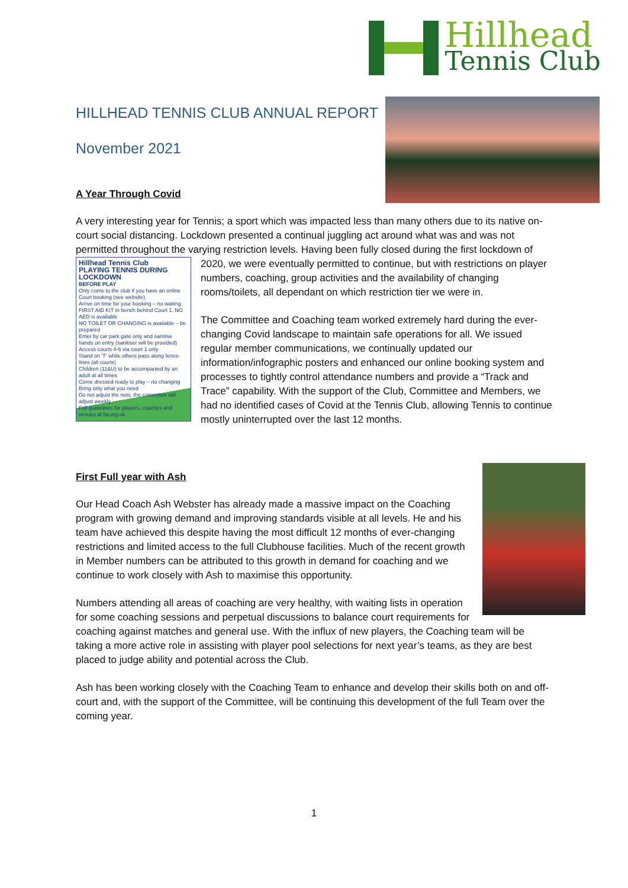Hillhead
Tennis Club
HILLHEAD TENNIS CLUB ANNUAL REPORT
November 2021
A Year Through Covid
A very interesting year for Tennis; a sport which was impacted less than many others due to its native on-court social distancing. Lockdown presented a continual juggling act around what was and was not permitted throughout the varying restriction levels. Having been fully closed during the first lockdown of 2020, we were eventually permitted to continue, but with restrictions on player
Hillhead Tennis Club
PLAYING TENNIS DURING LOCKDOWN
BEFORE PLAY
Only come to the club if you have an online Court booking (see website).
Arrive on time for your booking – no waiting
FIRST AID KIT in bench behind Court 1. NO AED is available
NO TOILET OR CHANGING is available – be prepared
Enter by car park gate only and sanitise hands on entry (sanitiser will be provided)
Access courts 4-6 via court 1 only
Stand on 'T' while others pass along fence-lines (all courts)
Children (11&U) to be accompanied by an adult at all times
Come dressed ready to play – no changing
Bring only what you need
Do not adjust the nets, the committee will adjust weekly
Full guidelines for players, coaches and venues at lta.org.uk
numbers, coaching, group activities and the availability of changing rooms/toilets, all dependant on which restriction tier we were in.
The Committee and Coaching team worked extremely hard during the ever-changing Covid landscape to maintain safe operations for all. We issued regular member communications, we continually updated our information/infographic posters and enhanced our online booking system and processes to tightly control attendance numbers and provide a “Track and Trace” capability. With the support of the Club, Committee and Members, we had no identified cases of Covid at the Tennis Club, allowing Tennis to continue mostly uninterrupted over the last 12 months.
First Full year with Ash
Our Head Coach Ash Webster has already made a massive impact on the Coaching program with growing demand and improving standards visible at all levels. He and his team have achieved this despite having the most difficult 12 months of ever-changing restrictions and limited access to the full Clubhouse facilities. Much of the recent growth in Member numbers can be attributed to this growth in demand for coaching and we continue to work closely with Ash to maximise this opportunity.
Numbers attending all areas of coaching are very healthy, with waiting lists in operation for some coaching sessions and perpetual discussions to balance court requirements for coaching against matches and general use. With the influx of new players, the Coaching team will be taking a more active role in assisting with player pool selections for next year’s teams, as they are best placed to judge ability and potential across the Club.
Ash has been working closely with the Coaching Team to enhance and develop their skills both on and off-court and, with the support of the Committee, will be continuing this development of the full Team over the coming year.
1